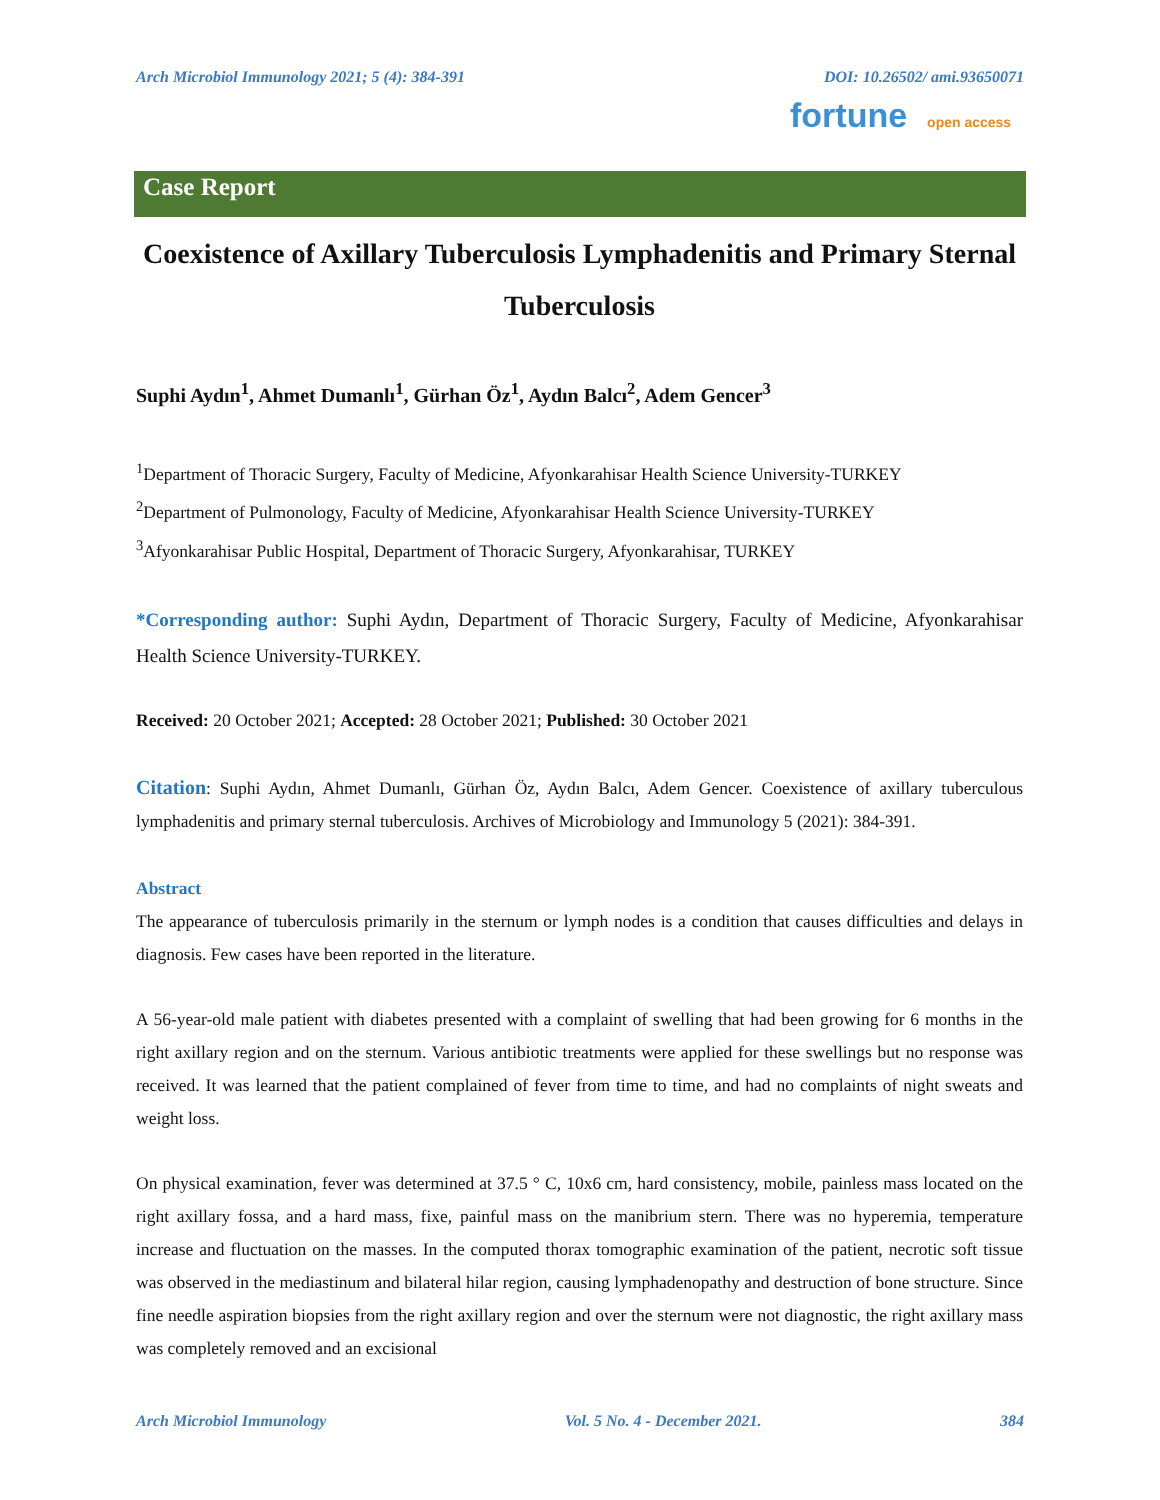Arch Microbiol Immunology 2021; 5 (4): 384-391 DOI: 10.26502/ ami.93650071
fortune open access
Case Report
Coexistence of Axillary Tuberculosis Lymphadenitis and Primary Sternal Tuberculosis
Suphi Aydın<sup>1</sup>, Ahmet Dumanlı<sup>1</sup>, Gürhan Öz<sup>1</sup>, Aydın Balcı<sup>2</sup>, Adem Gencer<sup>3</sup>
<sup>1</sup> Department of Thoracic Surgery, Faculty of Medicine, Afyonkarahisar Health Science University-TURKEY
<sup>2</sup> Department of Pulmonology, Faculty of Medicine, Afyonkarahisar Health Science University-TURKEY
<sup>3</sup> Afyonkarahisar Public Hospital, Department of Thoracic Surgery, Afyonkarahisar, TURKEY
*Corresponding author: Suphi Aydın, Department of Thoracic Surgery, Faculty of Medicine, Afyonkarahisar Health Science University-TURKEY.
Received: 20 October 2021; Accepted: 28 October 2021; Published: 30 October 2021
Citation: Suphi Aydın, Ahmet Dumanlı, Gürhan Öz, Aydın Balcı, Adem Gencer. Coexistence of axillary tuberculous lymphadenitis and primary sternal tuberculosis. Archives of Microbiology and Immunology 5 (2021): 384-391.
Abstract
The appearance of tuberculosis primarily in the sternum or lymph nodes is a condition that causes difficulties and delays in diagnosis. Few cases have been reported in the literature.
A 56-year-old male patient with diabetes presented with a complaint of swelling that had been growing for 6 months in the right axillary region and on the sternum. Various antibiotic treatments were applied for these swellings but no response was received. It was learned that the patient complained of fever from time to time, and had no complaints of night sweats and weight loss.
On physical examination, fever was determined at 37.5 ° C, 10x6 cm, hard consistency, mobile, painless mass located on the right axillary fossa, and a hard mass, fixe, painful mass on the manibrium stern. There was no hyperemia, temperature increase and fluctuation on the masses. In the computed thorax tomographic examination of the patient, necrotic soft tissue was observed in the mediastinum and bilateral hilar region, causing lymphadenopathy and destruction of bone structure. Since fine needle aspiration biopsies from the right axillary region and over the sternum were not diagnostic, the right axillary mass was completely removed and an excisional
Arch Microbiol Immunology Vol. 5 No. 4 - December 2021. 384